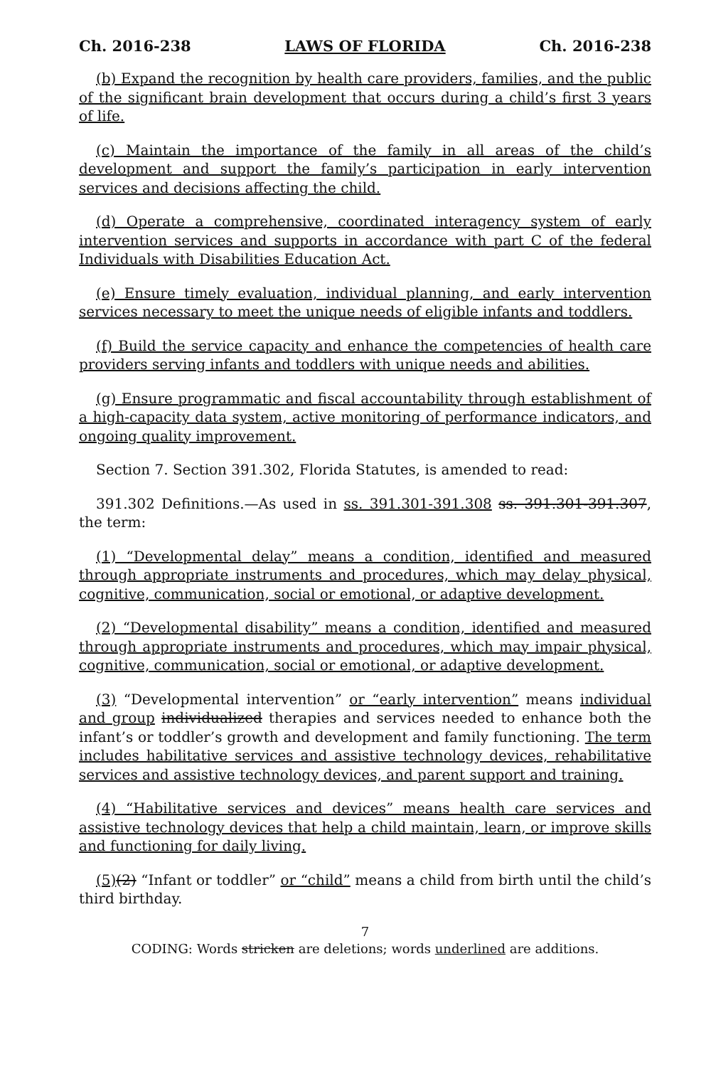Ch. 2016-238 LAWS OF FLORIDA Ch. 2016-238
(b) Expand the recognition by health care providers, families, and the public of the significant brain development that occurs during a child’s first 3 years of life.
(c) Maintain the importance of the family in all areas of the child’s development and support the family’s participation in early intervention services and decisions affecting the child.
(d) Operate a comprehensive, coordinated interagency system of early intervention services and supports in accordance with part C of the federal Individuals with Disabilities Education Act.
(e) Ensure timely evaluation, individual planning, and early intervention services necessary to meet the unique needs of eligible infants and toddlers.
(f) Build the service capacity and enhance the competencies of health care providers serving infants and toddlers with unique needs and abilities.
(g) Ensure programmatic and fiscal accountability through establishment of a high-capacity data system, active monitoring of performance indicators, and ongoing quality improvement.
Section 7. Section 391.302, Florida Statutes, is amended to read:
391.302 Definitions.—As used in ss. 391.301-391.308 ss. 391.301-391.307, the term:
(1) “Developmental delay” means a condition, identified and measured through appropriate instruments and procedures, which may delay physical, cognitive, communication, social or emotional, or adaptive development.
(2) “Developmental disability” means a condition, identified and measured through appropriate instruments and procedures, which may impair physical, cognitive, communication, social or emotional, or adaptive development.
(3) “Developmental intervention” or “early intervention” means individual and group individualized therapies and services needed to enhance both the infant’s or toddler’s growth and development and family functioning. The term includes habilitative services and assistive technology devices, rehabilitative services and assistive technology devices, and parent support and training.
(4) “Habilitative services and devices” means health care services and assistive technology devices that help a child maintain, learn, or improve skills and functioning for daily living.
(5)(2) “Infant or toddler” or “child” means a child from birth until the child’s third birthday.
7
CODING: Words stricken are deletions; words underlined are additions.